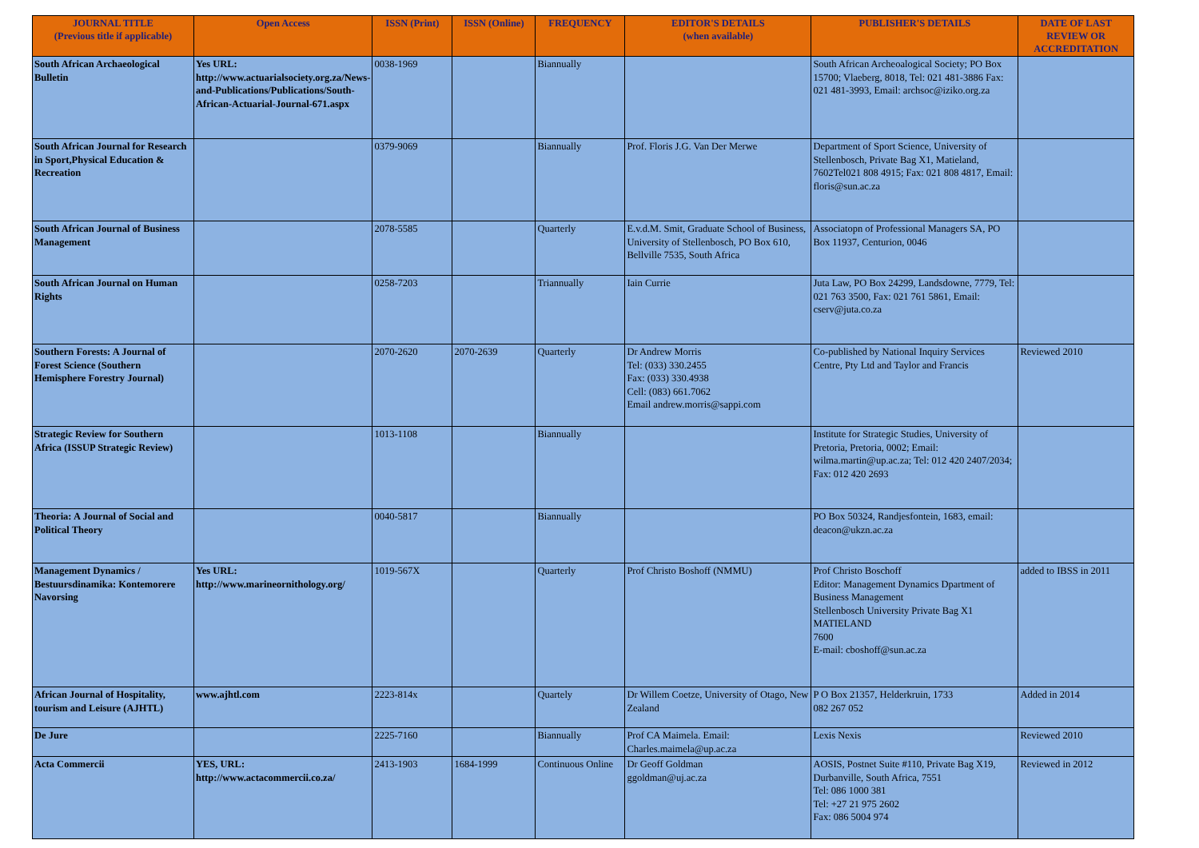| JOURNAL TITLE (Previous title if applicable) | Open Access | ISSN (Print) | ISSN (Online) | FREQUENCY | EDITOR'S DETAILS (when available) | PUBLISHER'S DETAILS | DATE OF LAST REVIEW OR ACCREDITATION |
| --- | --- | --- | --- | --- | --- | --- | --- |
| South African Archaeological Bulletin | Yes URL: http://www.actuarialsociety.org.za/News-and-Publications/Publications/South-African-Actuarial-Journal-671.aspx | 0038-1969 | | Biannually | | South African Archeoalogical Society; PO Box 15700; Vlaeberg, 8018, Tel: 021 481-3886 Fax: 021 481-3993, Email: archsoc@iziko.org.za | |
| South African Journal for Research in Sport,Physical Education & Recreation | | 0379-9069 | | Biannually | Prof. Floris J.G. Van Der Merwe | Department of Sport Science, University of Stellenbosch, Private Bag X1, Matieland, 7602Tel021 808 4915; Fax: 021 808 4817, Email: floris@sun.ac.za | |
| South African Journal of Business Management | | 2078-5585 | | Quarterly | E.v.d.M. Smit, Graduate School of Business, University of Stellenbosch, PO Box 610, Bellville 7535, South Africa | Associatopn of Professional Managers SA, PO Box 11937, Centurion, 0046 | |
| South African Journal on Human Rights | | 0258-7203 | | Triannually | Iain Currie | Juta Law, PO Box 24299, Landsdowne, 7779, Tel: 021 763 3500, Fax: 021 761 5861, Email: cserv@juta.co.za | |
| Southern Forests: A Journal of Forest Science (Southern Hemisphere Forestry Journal) | | 2070-2620 | 2070-2639 | Quarterly | Dr Andrew Morris Tel: (033) 330.2455 Fax: (033) 330.4938 Cell: (083) 661.7062 Email andrew.morris@sappi.com | Co-published by National Inquiry Services Centre, Pty Ltd and Taylor and Francis | Reviewed 2010 |
| Strategic Review for Southern Africa (ISSUP Strategic Review) | | 1013-1108 | | Biannually | | Institute for Strategic Studies, University of Pretoria, Pretoria, 0002; Email: wilma.martin@up.ac.za; Tel: 012 420 2407/2034; Fax: 012 420 2693 | |
| Theoria: A Journal of Social and Political Theory | | 0040-5817 | | Biannually | | PO Box 50324, Randjesfontein, 1683, email: deacon@ukzn.ac.za | |
| Management Dynamics / Bestuursdinamika: Kontemorere Navorsing | Yes URL: http://www.marineornithology.org/ | 1019-567X | | Quarterly | Prof Christo Boshoff (NMMU) | Prof Christo Boschoff Editor: Management Dynamics Dpartment of Business Management Stellenbosch University Private Bag X1 MATIELAND 7600 E-mail: cboshoff@sun.ac.za | added to IBSS in 2011 |
| African Journal of Hospitality, tourism and Leisure (AJHTL) | www.ajhtl.com | 2223-814x | | Quartely | Dr Willem Coetze, University of Otago, New Zealand | P O Box 21357, Helderkruin, 1733 082 267 052 | Added in 2014 |
| De Jure | | 2225-7160 | | Biannually | Prof CA Maimela. Email: Charles.maimela@up.ac.za | Lexis Nexis | Reviewed 2010 |
| Acta Commercii | YES, URL: http://www.actacommercii.co.za/ | 2413-1903 | 1684-1999 | Continuous Online | Dr Geoff Goldman ggoldman@uj.ac.za | AOSIS, Postnet Suite #110, Private Bag X19, Durbanville, South Africa, 7551 Tel: 086 1000 381 Tel: +27 21 975 2602 Fax: 086 5004 974 | Reviewed in 2012 |